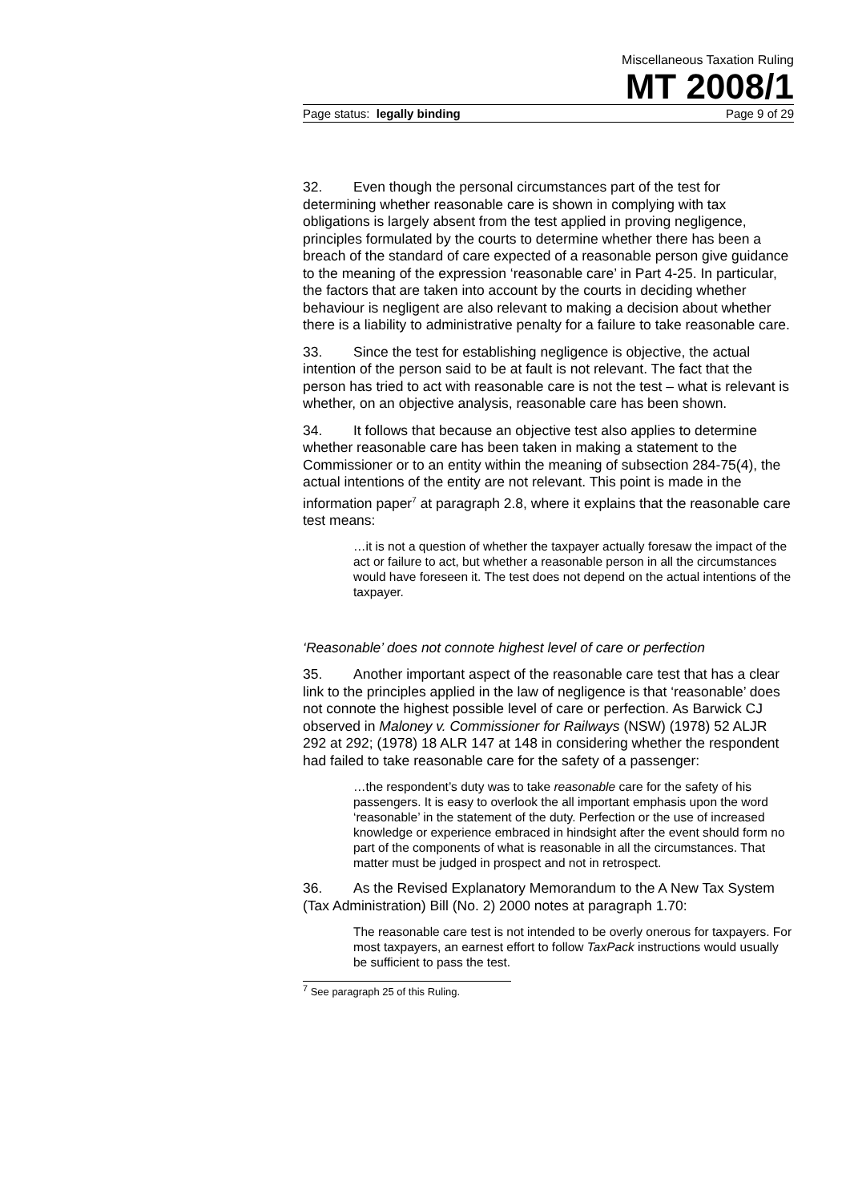Miscellaneous Taxation Ruling
MT 2008/1
Page status: legally binding Page 9 of 29
32. Even though the personal circumstances part of the test for determining whether reasonable care is shown in complying with tax obligations is largely absent from the test applied in proving negligence, principles formulated by the courts to determine whether there has been a breach of the standard of care expected of a reasonable person give guidance to the meaning of the expression ‘reasonable care’ in Part 4-25. In particular, the factors that are taken into account by the courts in deciding whether behaviour is negligent are also relevant to making a decision about whether there is a liability to administrative penalty for a failure to take reasonable care.
33. Since the test for establishing negligence is objective, the actual intention of the person said to be at fault is not relevant. The fact that the person has tried to act with reasonable care is not the test – what is relevant is whether, on an objective analysis, reasonable care has been shown.
34. It follows that because an objective test also applies to determine whether reasonable care has been taken in making a statement to the Commissioner or to an entity within the meaning of subsection 284-75(4), the actual intentions of the entity are not relevant. This point is made in the information paper<sup>7</sup> at paragraph 2.8, where it explains that the reasonable care test means:
…it is not a question of whether the taxpayer actually foresaw the impact of the act or failure to act, but whether a reasonable person in all the circumstances would have foreseen it. The test does not depend on the actual intentions of the taxpayer.
‘Reasonable’ does not connote highest level of care or perfection
35. Another important aspect of the reasonable care test that has a clear link to the principles applied in the law of negligence is that ‘reasonable’ does not connote the highest possible level of care or perfection. As Barwick CJ observed in Maloney v. Commissioner for Railways (NSW) (1978) 52 ALJR 292 at 292; (1978) 18 ALR 147 at 148 in considering whether the respondent had failed to take reasonable care for the safety of a passenger:
…the respondent’s duty was to take reasonable care for the safety of his passengers. It is easy to overlook the all important emphasis upon the word ‘reasonable’ in the statement of the duty. Perfection or the use of increased knowledge or experience embraced in hindsight after the event should form no part of the components of what is reasonable in all the circumstances. That matter must be judged in prospect and not in retrospect.
36. As the Revised Explanatory Memorandum to the A New Tax System (Tax Administration) Bill (No. 2) 2000 notes at paragraph 1.70:
The reasonable care test is not intended to be overly onerous for taxpayers. For most taxpayers, an earnest effort to follow TaxPack instructions would usually be sufficient to pass the test.
<sup>7</sup> See paragraph 25 of this Ruling.